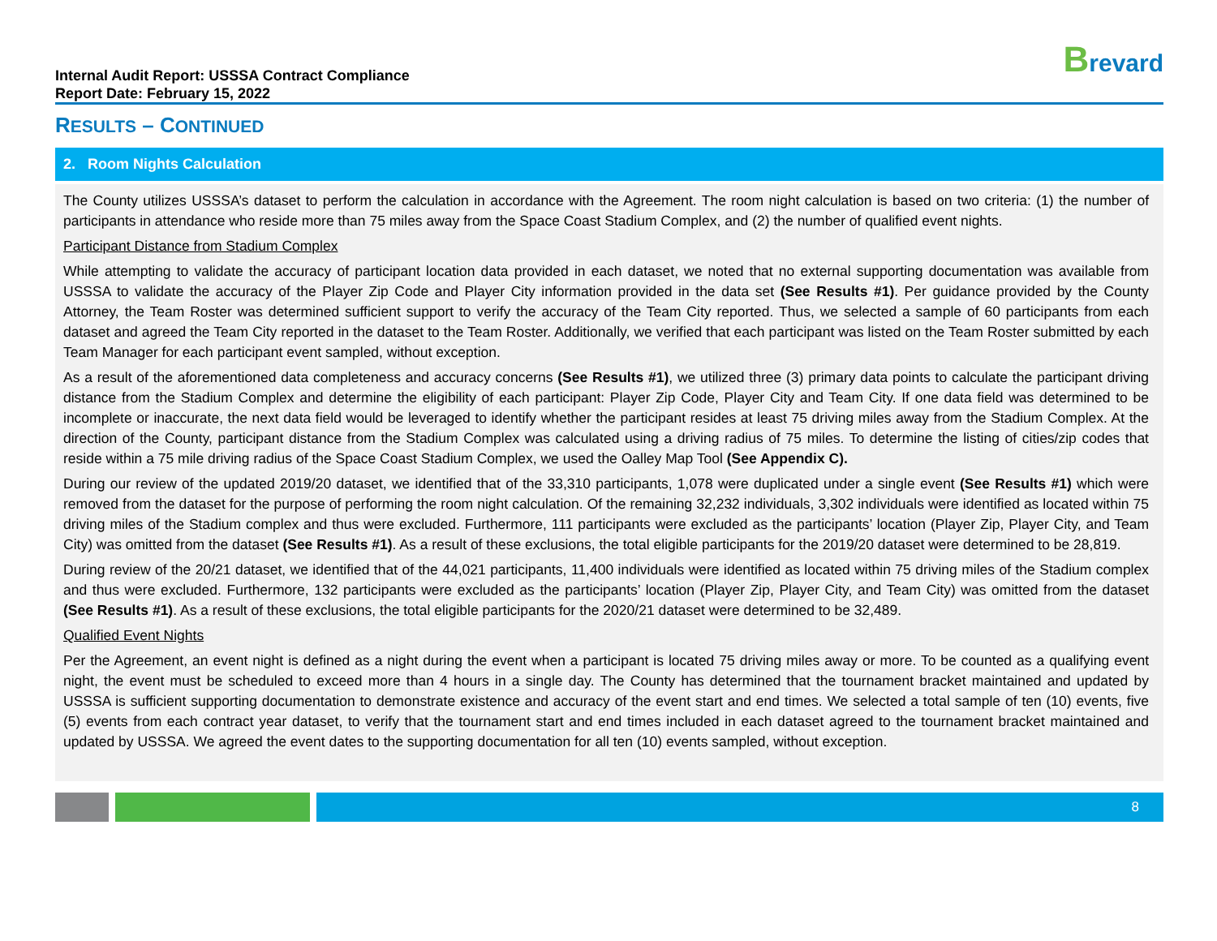Internal Audit Report: USSSA Contract Compliance
Report Date: February 15, 2022
Brevard
RESULTS – CONTINUED
2. Room Nights Calculation
The County utilizes USSSA’s dataset to perform the calculation in accordance with the Agreement. The room night calculation is based on two criteria: (1) the number of participants in attendance who reside more than 75 miles away from the Space Coast Stadium Complex, and (2) the number of qualified event nights.
Participant Distance from Stadium Complex
While attempting to validate the accuracy of participant location data provided in each dataset, we noted that no external supporting documentation was available from USSSA to validate the accuracy of the Player Zip Code and Player City information provided in the data set (See Results #1). Per guidance provided by the County Attorney, the Team Roster was determined sufficient support to verify the accuracy of the Team City reported. Thus, we selected a sample of 60 participants from each dataset and agreed the Team City reported in the dataset to the Team Roster. Additionally, we verified that each participant was listed on the Team Roster submitted by each Team Manager for each participant event sampled, without exception.
As a result of the aforementioned data completeness and accuracy concerns (See Results #1), we utilized three (3) primary data points to calculate the participant driving distance from the Stadium Complex and determine the eligibility of each participant: Player Zip Code, Player City and Team City. If one data field was determined to be incomplete or inaccurate, the next data field would be leveraged to identify whether the participant resides at least 75 driving miles away from the Stadium Complex. At the direction of the County, participant distance from the Stadium Complex was calculated using a driving radius of 75 miles. To determine the listing of cities/zip codes that reside within a 75 mile driving radius of the Space Coast Stadium Complex, we used the Oalley Map Tool (See Appendix C).
During our review of the updated 2019/20 dataset, we identified that of the 33,310 participants, 1,078 were duplicated under a single event (See Results #1) which were removed from the dataset for the purpose of performing the room night calculation. Of the remaining 32,232 individuals, 3,302 individuals were identified as located within 75 driving miles of the Stadium complex and thus were excluded. Furthermore, 111 participants were excluded as the participants’ location (Player Zip, Player City, and Team City) was omitted from the dataset (See Results #1). As a result of these exclusions, the total eligible participants for the 2019/20 dataset were determined to be 28,819.
During review of the 20/21 dataset, we identified that of the 44,021 participants, 11,400 individuals were identified as located within 75 driving miles of the Stadium complex and thus were excluded. Furthermore, 132 participants were excluded as the participants’ location (Player Zip, Player City, and Team City) was omitted from the dataset (See Results #1). As a result of these exclusions, the total eligible participants for the 2020/21 dataset were determined to be 32,489.
Qualified Event Nights
Per the Agreement, an event night is defined as a night during the event when a participant is located 75 driving miles away or more. To be counted as a qualifying event night, the event must be scheduled to exceed more than 4 hours in a single day. The County has determined that the tournament bracket maintained and updated by USSSA is sufficient supporting documentation to demonstrate existence and accuracy of the event start and end times. We selected a total sample of ten (10) events, five (5) events from each contract year dataset, to verify that the tournament start and end times included in each dataset agreed to the tournament bracket maintained and updated by USSSA. We agreed the event dates to the supporting documentation for all ten (10) events sampled, without exception.
8